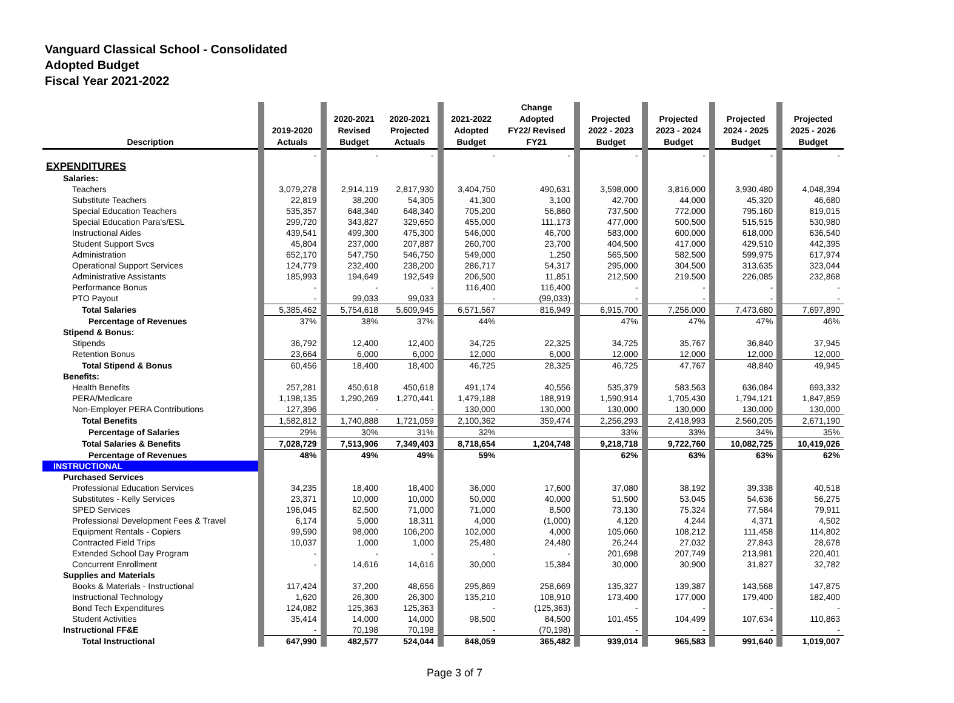Vanguard Classical School - Consolidated
Adopted Budget
Fiscal Year 2021-2022
| Description | 2019-2020 Actuals | 2020-2021 Revised Budget | 2020-2021 Projected Actuals | 2021-2022 Adopted Budget | Change Adopted FY22/ Revised FY21 | Projected 2022 - 2023 Budget | Projected 2023 - 2024 Budget | Projected 2024 - 2025 Budget | Projected 2025 - 2026 Budget |
| --- | --- | --- | --- | --- | --- | --- | --- | --- | --- |
| | - | - | - | - | - | - | - | - | - |
| EXPENDITURES | | | | | | | | | |
| Salaries: | | | | | | | | | |
| Teachers | 3,079,278 | 2,914,119 | 2,817,930 | 3,404,750 | 490,631 | 3,598,000 | 3,816,000 | 3,930,480 | 4,048,394 |
| Substitute Teachers | 22,819 | 38,200 | 54,305 | 41,300 | 3,100 | 42,700 | 44,000 | 45,320 | 46,680 |
| Special Education Teachers | 535,357 | 648,340 | 648,340 | 705,200 | 56,860 | 737,500 | 772,000 | 795,160 | 819,015 |
| Special Education Para's/ESL | 299,720 | 343,827 | 329,650 | 455,000 | 111,173 | 477,000 | 500,500 | 515,515 | 530,980 |
| Instructional Aides | 439,541 | 499,300 | 475,300 | 546,000 | 46,700 | 583,000 | 600,000 | 618,000 | 636,540 |
| Student Support Svcs | 45,804 | 237,000 | 207,887 | 260,700 | 23,700 | 404,500 | 417,000 | 429,510 | 442,395 |
| Administration | 652,170 | 547,750 | 546,750 | 549,000 | 1,250 | 565,500 | 582,500 | 599,975 | 617,974 |
| Operational Support Services | 124,779 | 232,400 | 238,200 | 286,717 | 54,317 | 295,000 | 304,500 | 313,635 | 323,044 |
| Administrative Assistants | 185,993 | 194,649 | 192,549 | 206,500 | 11,851 | 212,500 | 219,500 | 226,085 | 232,868 |
| Performance Bonus | - | - | - | 116,400 | 116,400 | - | - | - | - |
| PTO Payout | - | 99,033 | 99,033 | - | (99,033) | - | - | - | - |
| Total Salaries | 5,385,462 | 5,754,618 | 5,609,945 | 6,571,567 | 816,949 | 6,915,700 | 7,256,000 | 7,473,680 | 7,697,890 |
| Percentage of Revenues | 37% | 38% | 37% | 44% | | 47% | 47% | 47% | 46% |
| Stipend & Bonus: | | | | | | | | | |
| Stipends | 36,792 | 12,400 | 12,400 | 34,725 | 22,325 | 34,725 | 35,767 | 36,840 | 37,945 |
| Retention Bonus | 23,664 | 6,000 | 6,000 | 12,000 | 6,000 | 12,000 | 12,000 | 12,000 | 12,000 |
| Total Stipend & Bonus | 60,456 | 18,400 | 18,400 | 46,725 | 28,325 | 46,725 | 47,767 | 48,840 | 49,945 |
| Benefits: | | | | | | | | | |
| Health Benefits | 257,281 | 450,618 | 450,618 | 491,174 | 40,556 | 535,379 | 583,563 | 636,084 | 693,332 |
| PERA/Medicare | 1,198,135 | 1,290,269 | 1,270,441 | 1,479,188 | 188,919 | 1,590,914 | 1,705,430 | 1,794,121 | 1,847,859 |
| Non-Employer PERA Contributions | 127,396 | - | - | 130,000 | 130,000 | 130,000 | 130,000 | 130,000 | 130,000 |
| Total Benefits | 1,582,812 | 1,740,888 | 1,721,059 | 2,100,362 | 359,474 | 2,256,293 | 2,418,993 | 2,560,205 | 2,671,190 |
| Percentage of Salaries | 29% | 30% | 31% | 32% | | 33% | 33% | 34% | 35% |
| Total Salaries & Benefits | 7,028,729 | 7,513,906 | 7,349,403 | 8,718,654 | 1,204,748 | 9,218,718 | 9,722,760 | 10,082,725 | 10,419,026 |
| Percentage of Revenues | 48% | 49% | 49% | 59% | | 62% | 63% | 63% | 62% |
| INSTRUCTIONAL | | | | | | | | | |
| Purchased Services | | | | | | | | | |
| Professional Education Services | 34,235 | 18,400 | 18,400 | 36,000 | 17,600 | 37,080 | 38,192 | 39,338 | 40,518 |
| Substitutes - Kelly Services | 23,371 | 10,000 | 10,000 | 50,000 | 40,000 | 51,500 | 53,045 | 54,636 | 56,275 |
| SPED Services | 196,045 | 62,500 | 71,000 | 71,000 | 8,500 | 73,130 | 75,324 | 77,584 | 79,911 |
| Professional Development Fees & Travel | 6,174 | 5,000 | 18,311 | 4,000 | (1,000) | 4,120 | 4,244 | 4,371 | 4,502 |
| Equipment Rentals - Copiers | 99,590 | 98,000 | 106,200 | 102,000 | 4,000 | 105,060 | 108,212 | 111,458 | 114,802 |
| Contracted Field Trips | 10,037 | 1,000 | 1,000 | 25,480 | 24,480 | 26,244 | 27,032 | 27,843 | 28,678 |
| Extended School Day Program | - | - | - | - | - | 201,698 | 207,749 | 213,981 | 220,401 |
| Concurrent Enrollment | - | 14,616 | 14,616 | 30,000 | 15,384 | 30,000 | 30,900 | 31,827 | 32,782 |
| Supplies and Materials | | | | | | | | | |
| Books & Materials - Instructional | 117,424 | 37,200 | 48,656 | 295,869 | 258,669 | 135,327 | 139,387 | 143,568 | 147,875 |
| Instructional Technology | 1,620 | 26,300 | 26,300 | 135,210 | 108,910 | 173,400 | 177,000 | 179,400 | 182,400 |
| Bond Tech Expenditures | 124,082 | 125,363 | 125,363 | - | (125,363) | - | - | - | - |
| Student Activities | 35,414 | 14,000 | 14,000 | 98,500 | 84,500 | 101,455 | 104,499 | 107,634 | 110,863 |
| Instructional FF&E | - | 70,198 | 70,198 | - | (70,198) | - | - | - | - |
| Total Instructional | 647,990 | 482,577 | 524,044 | 848,059 | 365,482 | 939,014 | 965,583 | 991,640 | 1,019,007 |
Page 3 of 7